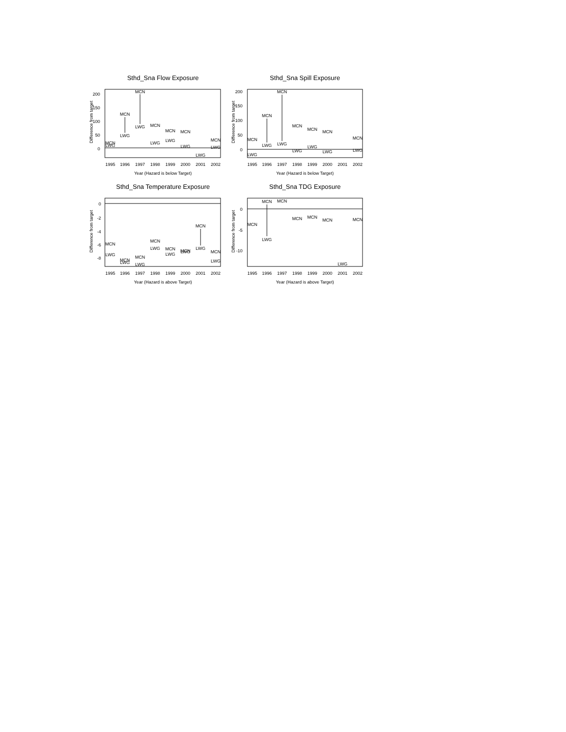Sthd_Sna Flow Exposure
200
150
100
50
0
Difference from target
1995
1996
1997
1998
1999
2000
2001
2002
Year (Hazard is below Target)
MCN
LWG
MCN
LWG
MCN
LWG
MCN
LWG
MCN
LWG
LWG
MCN
LWG
MCN
LWG
Sthd_Sna Spill Exposure
200
150
100
50
0
Difference from target
1995
1996
1997
1998
1999
2000
2001
2002
Year (Hazard is below Target)
MCN
LWG
MCN
LWG
MCN
LWG
MCN
LWG
MCN
LWG
MCN
LWG
MCN
LWG
Sthd_Sna Temperature Exposure
0
-2
-4
-6
-8
Difference from target
1995
1996
1997
1998
1999
2000
2001
2002
Year (Hazard is above Target)
MCN
LWG
MCN
LWG
MCN
LWG
MCN
LWG
MCN
LWG
MCN
LWG
MCN
LWG
MCN
LWG
Sthd_Sna TDG Exposure
0
-5
-10
Difference from target
1995
1996
1997
1998
1999
2000
2001
2002
Year (Hazard is above Target)
MCN
MCN
LWG
MCN
MCN
MCN
MCN
LWG
MCN